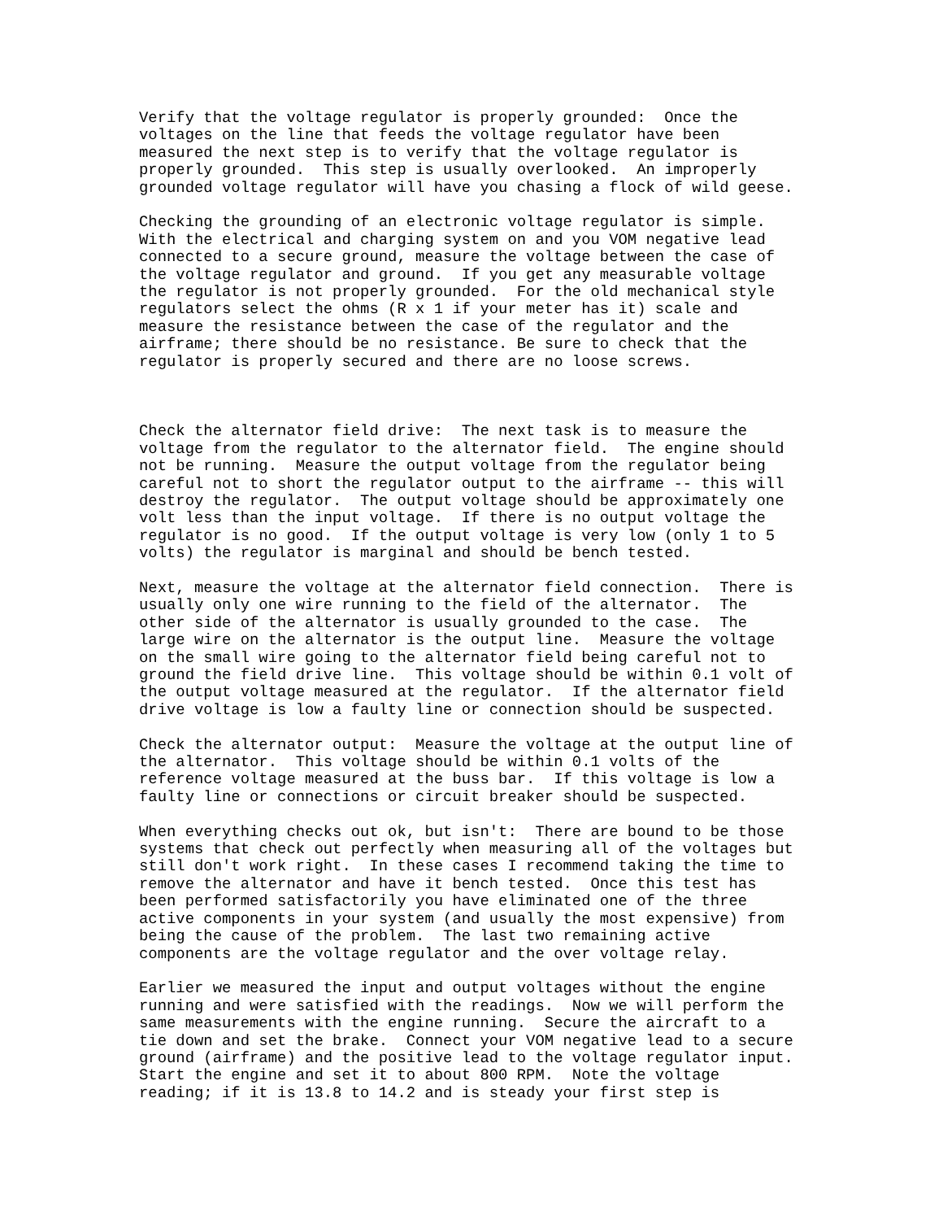Verify that the voltage regulator is properly grounded:  Once the
voltages on the line that feeds the voltage regulator have been
measured the next step is to verify that the voltage regulator is
properly grounded.  This step is usually overlooked.  An improperly
grounded voltage regulator will have you chasing a flock of wild geese.

Checking the grounding of an electronic voltage regulator is simple.
With the electrical and charging system on and you VOM negative lead
connected to a secure ground, measure the voltage between the case of
the voltage regulator and ground.  If you get any measurable voltage
the regulator is not properly grounded.  For the old mechanical style
regulators select the ohms (R x 1 if your meter has it) scale and
measure the resistance between the case of the regulator and the
airframe; there should be no resistance. Be sure to check that the
regulator is properly secured and there are no loose screws.



Check the alternator field drive:  The next task is to measure the
voltage from the regulator to the alternator field.  The engine should
not be running.  Measure the output voltage from the regulator being
careful not to short the regulator output to the airframe -- this will
destroy the regulator.  The output voltage should be approximately one
volt less than the input voltage.  If there is no output voltage the
regulator is no good.  If the output voltage is very low (only 1 to 5
volts) the regulator is marginal and should be bench tested.

Next, measure the voltage at the alternator field connection.  There is
usually only one wire running to the field of the alternator.  The
other side of the alternator is usually grounded to the case.  The
large wire on the alternator is the output line.  Measure the voltage
on the small wire going to the alternator field being careful not to
ground the field drive line.  This voltage should be within 0.1 volt of
the output voltage measured at the regulator.  If the alternator field
drive voltage is low a faulty line or connection should be suspected.

Check the alternator output:  Measure the voltage at the output line of
the alternator.  This voltage should be within 0.1 volts of the
reference voltage measured at the buss bar.  If this voltage is low a
faulty line or connections or circuit breaker should be suspected.

When everything checks out ok, but isn't:  There are bound to be those
systems that check out perfectly when measuring all of the voltages but
still don't work right.  In these cases I recommend taking the time to
remove the alternator and have it bench tested.  Once this test has
been performed satisfactorily you have eliminated one of the three
active components in your system (and usually the most expensive) from
being the cause of the problem.  The last two remaining active
components are the voltage regulator and the over voltage relay.

Earlier we measured the input and output voltages without the engine
running and were satisfied with the readings.  Now we will perform the
same measurements with the engine running.  Secure the aircraft to a
tie down and set the brake.  Connect your VOM negative lead to a secure
ground (airframe) and the positive lead to the voltage regulator input.
Start the engine and set it to about 800 RPM.  Note the voltage
reading; if it is 13.8 to 14.2 and is steady your first step is